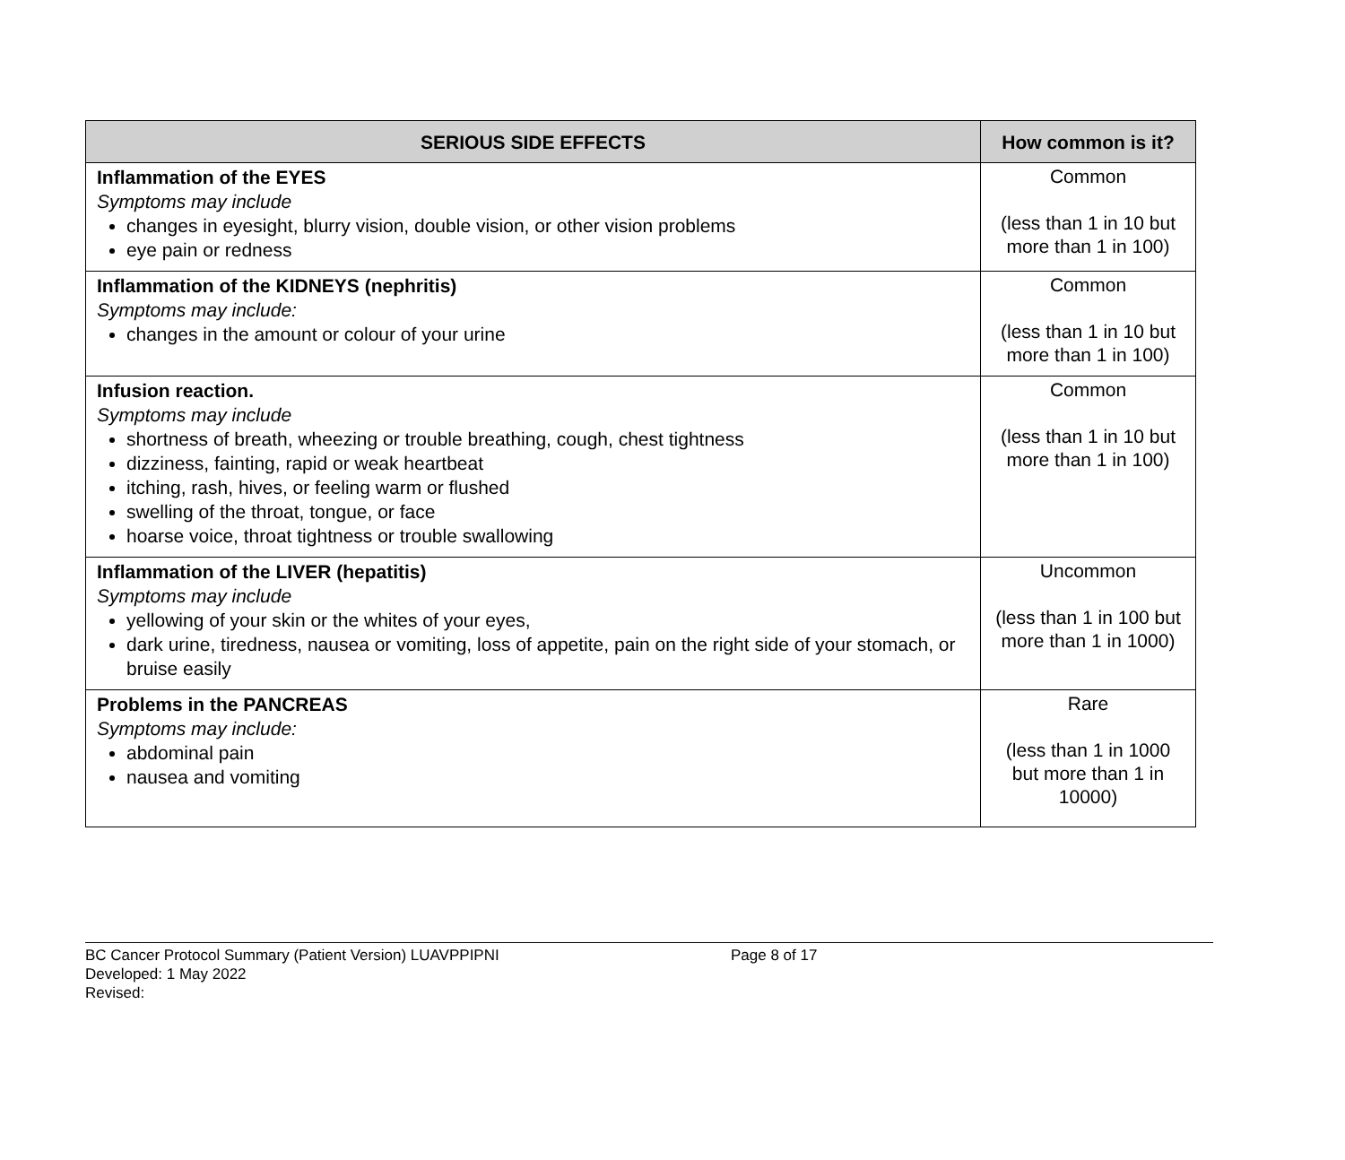| SERIOUS SIDE EFFECTS | How common is it? |
| --- | --- |
| Inflammation of the EYES Symptoms may include changes in eyesight, blurry vision, double vision, or other vision problems eye pain or redness | Common (less than 1 in 10 but more than 1 in 100) |
| Inflammation of the KIDNEYS (nephritis) Symptoms may include: changes in the amount or colour of your urine | Common (less than 1 in 10 but more than 1 in 100) |
| Infusion reaction. Symptoms may include shortness of breath, wheezing or trouble breathing, cough, chest tightness dizziness, fainting, rapid or weak heartbeat itching, rash, hives, or feeling warm or flushed swelling of the throat, tongue, or face hoarse voice, throat tightness or trouble swallowing | Common (less than 1 in 10 but more than 1 in 100) |
| Inflammation of the LIVER (hepatitis) Symptoms may include yellowing of your skin or the whites of your eyes, dark urine, tiredness, nausea or vomiting, loss of appetite, pain on the right side of your stomach, or bruise easily | Uncommon (less than 1 in 100 but more than 1 in 1000) |
| Problems in the PANCREAS Symptoms may include: abdominal pain nausea and vomiting | Rare (less than 1 in 1000 but more than 1 in 10000) |
BC Cancer Protocol Summary (Patient Version) LUAVPPIPNI Page 8 of 17
Developed: 1 May 2022
Revised: